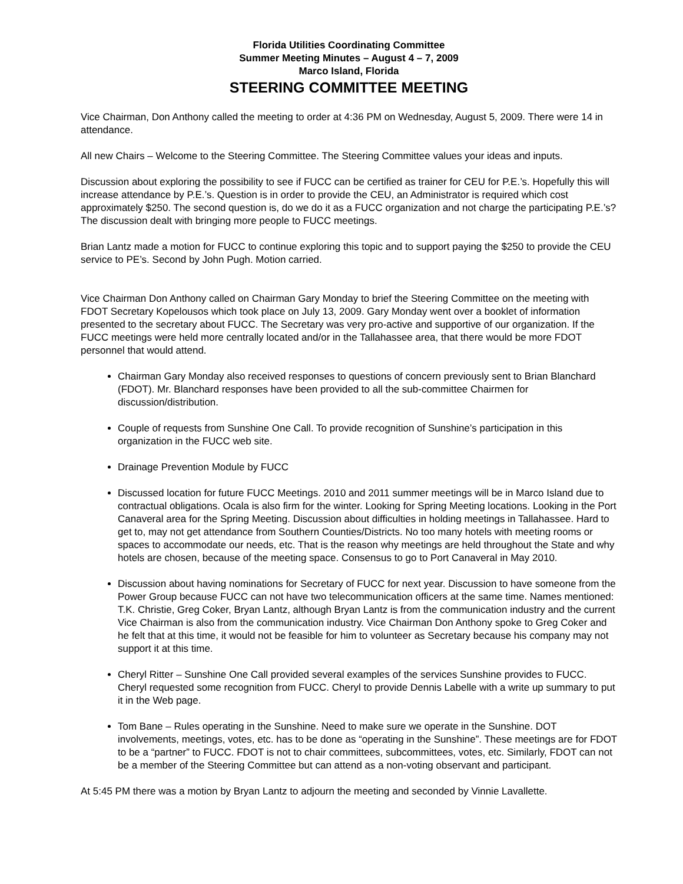Florida Utilities Coordinating Committee
Summer Meeting Minutes – August 4 – 7, 2009
Marco Island, Florida
STEERING COMMITTEE MEETING
Vice Chairman, Don Anthony called the meeting to order at 4:36 PM on Wednesday, August 5, 2009. There were 14 in attendance.
All new Chairs – Welcome to the Steering Committee. The Steering Committee values your ideas and inputs.
Discussion about exploring the possibility to see if FUCC can be certified as trainer for CEU for P.E.’s. Hopefully this will increase attendance by P.E.’s. Question is in order to provide the CEU, an Administrator is required which cost approximately $250. The second question is, do we do it as a FUCC organization and not charge the participating P.E.’s? The discussion dealt with bringing more people to FUCC meetings.
Brian Lantz made a motion for FUCC to continue exploring this topic and to support paying the $250 to provide the CEU service to PE’s. Second by John Pugh. Motion carried.
Vice Chairman Don Anthony called on Chairman Gary Monday to brief the Steering Committee on the meeting with FDOT Secretary Kopelousos which took place on July 13, 2009. Gary Monday went over a booklet of information presented to the secretary about FUCC. The Secretary was very pro-active and supportive of our organization. If the FUCC meetings were held more centrally located and/or in the Tallahassee area, that there would be more FDOT personnel that would attend.
Chairman Gary Monday also received responses to questions of concern previously sent to Brian Blanchard (FDOT). Mr. Blanchard responses have been provided to all the sub-committee Chairmen for discussion/distribution.
Couple of requests from Sunshine One Call. To provide recognition of Sunshine’s participation in this organization in the FUCC web site.
Drainage Prevention Module by FUCC
Discussed location for future FUCC Meetings. 2010 and 2011 summer meetings will be in Marco Island due to contractual obligations. Ocala is also firm for the winter. Looking for Spring Meeting locations. Looking in the Port Canaveral area for the Spring Meeting. Discussion about difficulties in holding meetings in Tallahassee. Hard to get to, may not get attendance from Southern Counties/Districts. No too many hotels with meeting rooms or spaces to accommodate our needs, etc. That is the reason why meetings are held throughout the State and why hotels are chosen, because of the meeting space. Consensus to go to Port Canaveral in May 2010.
Discussion about having nominations for Secretary of FUCC for next year. Discussion to have someone from the Power Group because FUCC can not have two telecommunication officers at the same time. Names mentioned: T.K. Christie, Greg Coker, Bryan Lantz, although Bryan Lantz is from the communication industry and the current Vice Chairman is also from the communication industry. Vice Chairman Don Anthony spoke to Greg Coker and he felt that at this time, it would not be feasible for him to volunteer as Secretary because his company may not support it at this time.
Cheryl Ritter – Sunshine One Call provided several examples of the services Sunshine provides to FUCC. Cheryl requested some recognition from FUCC. Cheryl to provide Dennis Labelle with a write up summary to put it in the Web page.
Tom Bane – Rules operating in the Sunshine. Need to make sure we operate in the Sunshine. DOT involvements, meetings, votes, etc. has to be done as “operating in the Sunshine”. These meetings are for FDOT to be a “partner” to FUCC. FDOT is not to chair committees, subcommittees, votes, etc. Similarly, FDOT can not be a member of the Steering Committee but can attend as a non-voting observant and participant.
At 5:45 PM there was a motion by Bryan Lantz to adjourn the meeting and seconded by Vinnie Lavallette.